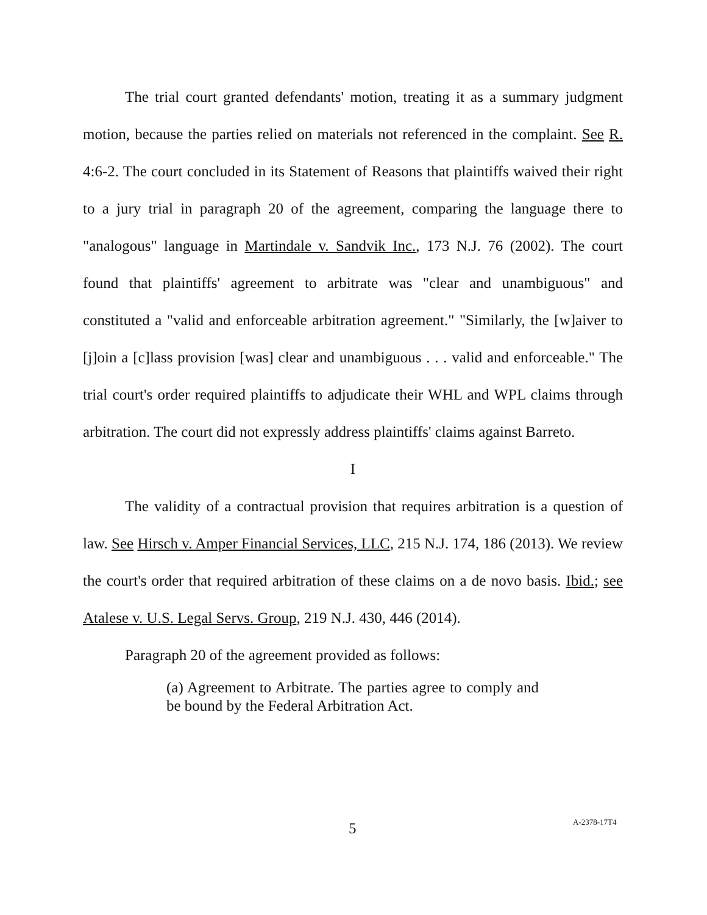The trial court granted defendants' motion, treating it as a summary judgment motion, because the parties relied on materials not referenced in the complaint. See R. 4:6-2. The court concluded in its Statement of Reasons that plaintiffs waived their right to a jury trial in paragraph 20 of the agreement, comparing the language there to "analogous" language in Martindale v. Sandvik Inc., 173 N.J. 76 (2002). The court found that plaintiffs' agreement to arbitrate was "clear and unambiguous" and constituted a "valid and enforceable arbitration agreement." "Similarly, the [w]aiver to [j]oin a [c]lass provision [was] clear and unambiguous . . . valid and enforceable." The trial court's order required plaintiffs to adjudicate their WHL and WPL claims through arbitration. The court did not expressly address plaintiffs' claims against Barreto.
I
The validity of a contractual provision that requires arbitration is a question of law. See Hirsch v. Amper Financial Services, LLC, 215 N.J. 174, 186 (2013). We review the court's order that required arbitration of these claims on a de novo basis. Ibid.; see Atalese v. U.S. Legal Servs. Group, 219 N.J. 430, 446 (2014).
Paragraph 20 of the agreement provided as follows:
(a) Agreement to Arbitrate. The parties agree to comply and be bound by the Federal Arbitration Act.
5 A-2378-17T4